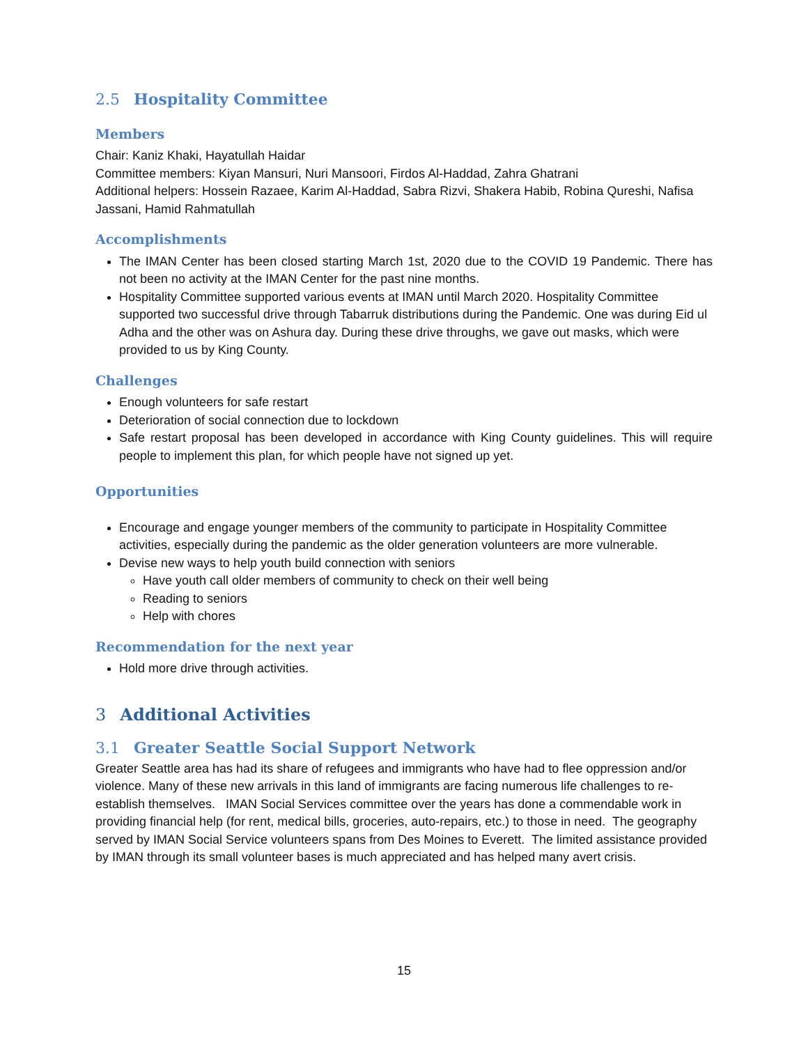2.5 Hospitality Committee
Members
Chair: Kaniz Khaki, Hayatullah Haidar
Committee members: Kiyan Mansuri, Nuri Mansoori, Firdos Al-Haddad, Zahra Ghatrani
Additional helpers: Hossein Razaee, Karim Al-Haddad, Sabra Rizvi, Shakera Habib, Robina Qureshi, Nafisa Jassani, Hamid Rahmatullah
Accomplishments
The IMAN Center has been closed starting March 1st, 2020 due to the COVID 19 Pandemic. There has not been no activity at the IMAN Center for the past nine months.
Hospitality Committee supported various events at IMAN until March 2020. Hospitality Committee supported two successful drive through Tabarruk distributions during the Pandemic. One was during Eid ul Adha and the other was on Ashura day. During these drive throughs, we gave out masks, which were provided to us by King County.
Challenges
Enough volunteers for safe restart
Deterioration of social connection due to lockdown
Safe restart proposal has been developed in accordance with King County guidelines. This will require people to implement this plan, for which people have not signed up yet.
Opportunities
Encourage and engage younger members of the community to participate in Hospitality Committee activities, especially during the pandemic as the older generation volunteers are more vulnerable.
Devise new ways to help youth build connection with seniors
Have youth call older members of community to check on their well being
Reading to seniors
Help with chores
Recommendation for the next year
Hold more drive through activities.
3 Additional Activities
3.1 Greater Seattle Social Support Network
Greater Seattle area has had its share of refugees and immigrants who have had to flee oppression and/or violence. Many of these new arrivals in this land of immigrants are facing numerous life challenges to re-establish themselves. IMAN Social Services committee over the years has done a commendable work in providing financial help (for rent, medical bills, groceries, auto-repairs, etc.) to those in need. The geography served by IMAN Social Service volunteers spans from Des Moines to Everett. The limited assistance provided by IMAN through its small volunteer bases is much appreciated and has helped many avert crisis.
15